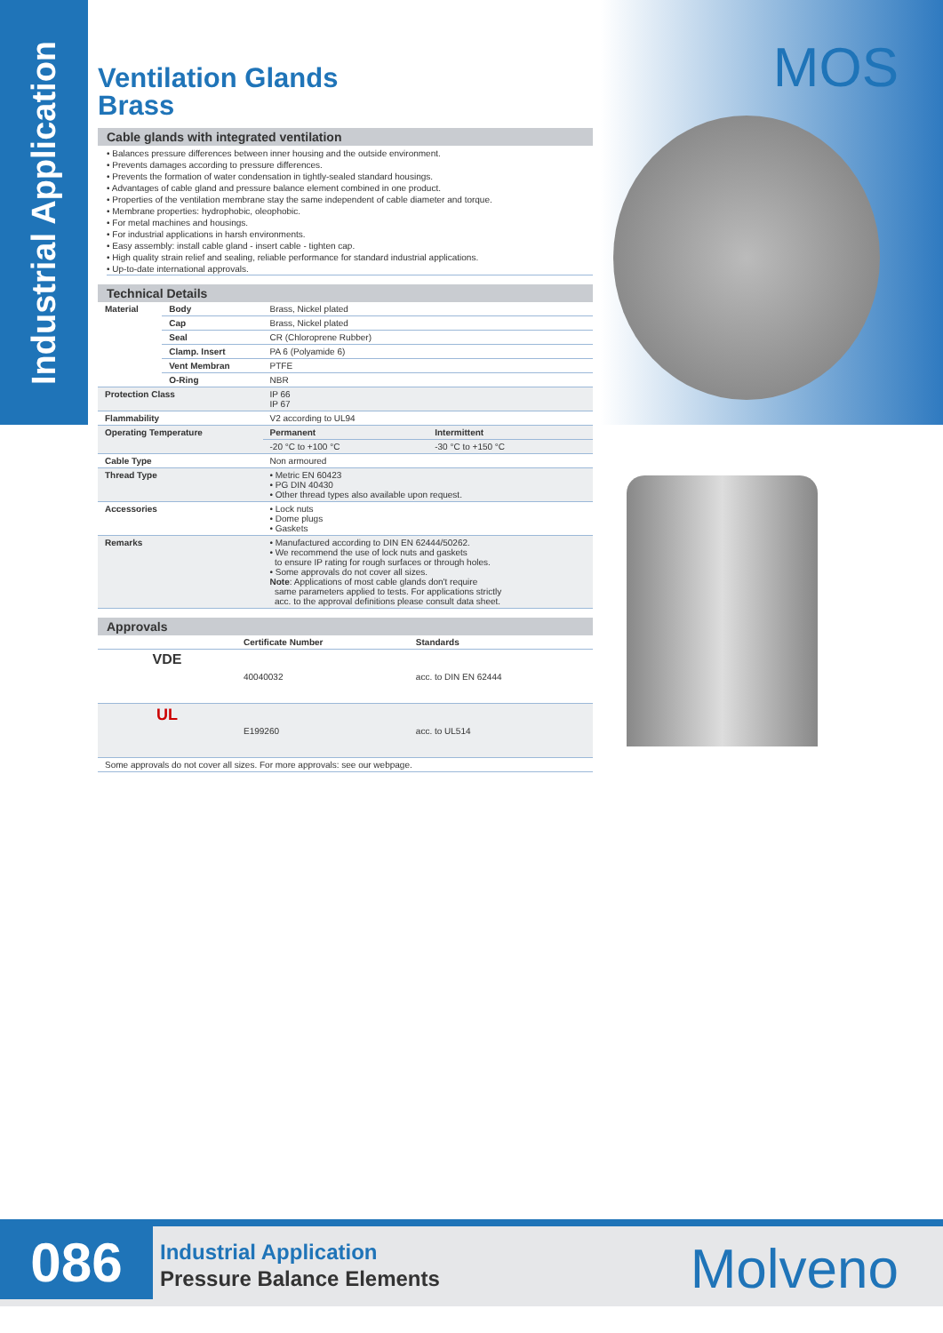Industrial Application
MOS
Ventilation Glands
Brass
Cable glands with integrated ventilation
• Balances pressure differences between inner housing and the outside environment.
• Prevents damages according to pressure differences.
• Prevents the formation of water condensation in tightly-sealed standard housings.
• Advantages of cable gland and pressure balance element combined in one product.
• Properties of the ventilation membrane stay the same independent of cable diameter and torque.
• Membrane properties: hydrophobic, oleophobic.
• For metal machines and housings.
• For industrial applications in harsh environments.
• Easy assembly: install cable gland - insert cable - tighten cap.
• High quality strain relief and sealing, reliable performance for standard industrial applications.
• Up-to-date international approvals.
Technical Details
| Material | Body | Brass, Nickel plated | |
| | Cap | Brass, Nickel plated | |
| | Seal | CR (Chloroprene Rubber) | |
| | Clamp. Insert | PA 6 (Polyamide 6) | |
| | Vent Membran | PTFE | |
| | O-Ring | NBR | |
| Protection Class | | IP 66 IP 67 | |
| Flammability | | V2 according to UL94 | |
| Operating Temperature | | Permanent | Intermittent |
| | | -20 °C to +100 °C | -30 °C to +150 °C |
| Cable Type | | Non armoured | |
| Thread Type | | • Metric EN 60423 • PG DIN 40430 • Other thread types also available upon request. | |
| Accessories | | • Lock nuts • Dome plugs • Gaskets | |
| Remarks | | • Manufactured according to DIN EN 62444/50262. • We recommend the use of lock nuts and gaskets to ensure IP rating for rough surfaces or through holes. • Some approvals do not cover all sizes. Note : Applications of most cable glands don't require same parameters applied to tests. For applications strictly acc. to the approval definitions please consult data sheet. | |
Approvals
| | Certificate Number | Standards |
| --- | --- | --- |
| VDE | 40040032 | acc. to DIN EN 62444 |
| UL | E199260 | acc. to UL514 |
| Some approvals do not cover all sizes. For more approvals: see our webpage. | | |
086
Industrial Application
Pressure Balance Elements
Molveno